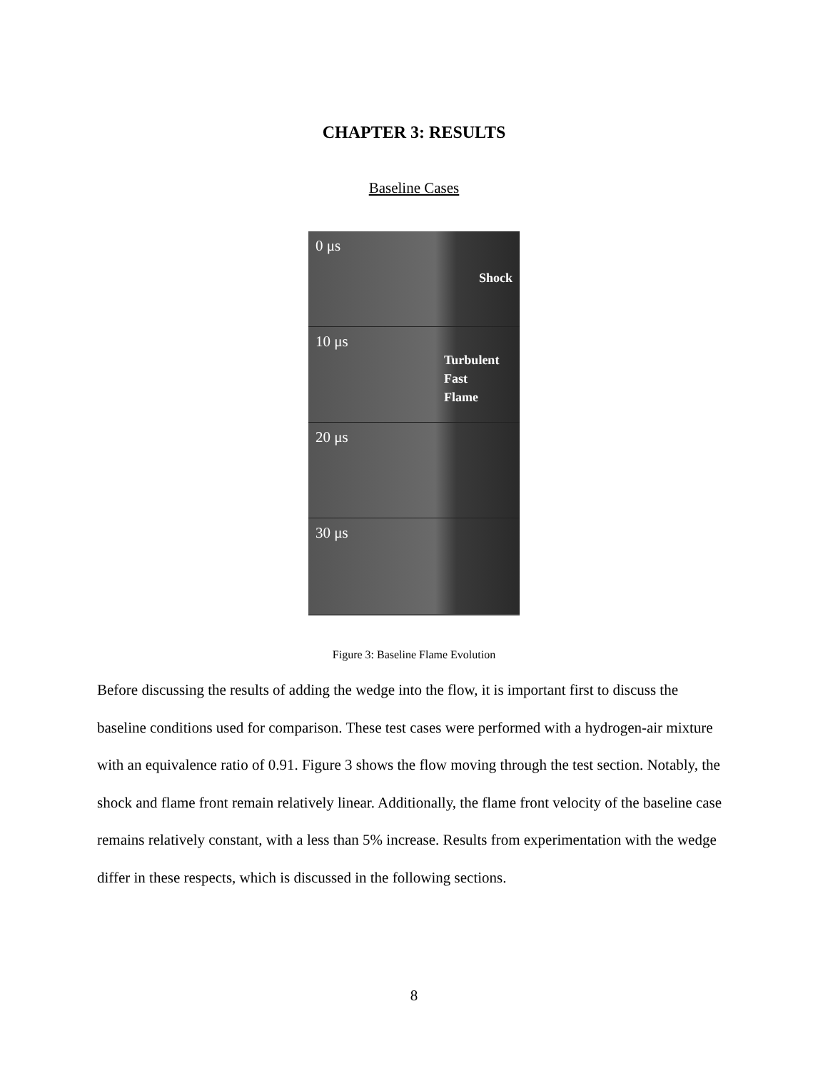CHAPTER 3: RESULTS
Baseline Cases
0 μs
Shock
10 μs
Turbulent
Fast
Flame
20 μs
30 μs
Figure 3: Baseline Flame Evolution
Before discussing the results of adding the wedge into the flow, it is important first to discuss the baseline conditions used for comparison. These test cases were performed with a hydrogen-air mixture with an equivalence ratio of 0.91. Figure 3 shows the flow moving through the test section. Notably, the shock and flame front remain relatively linear. Additionally, the flame front velocity of the baseline case remains relatively constant, with a less than 5% increase. Results from experimentation with the wedge differ in these respects, which is discussed in the following sections.
8